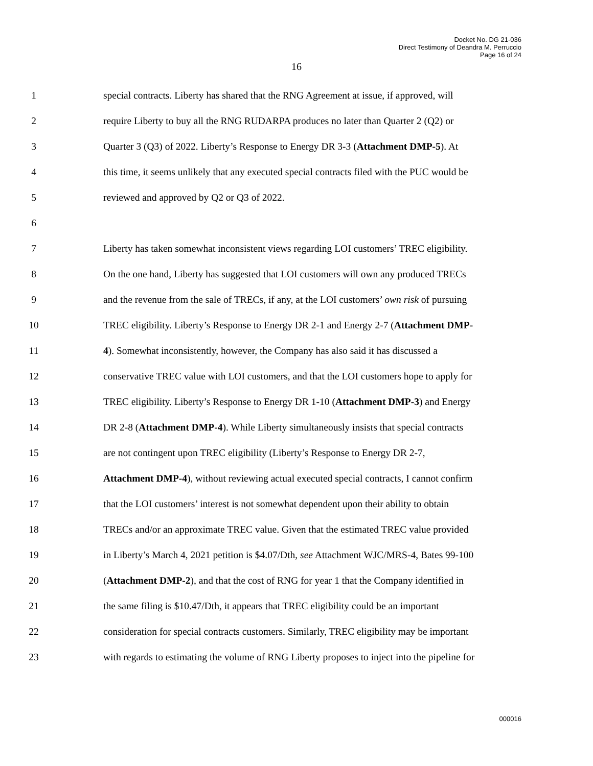Docket No. DG 21-036
Direct Testimony of Deandra M. Perruccio
Page 16 of 24
16
1 special contracts. Liberty has shared that the RNG Agreement at issue, if approved, will
2 require Liberty to buy all the RNG RUDARPA produces no later than Quarter 2 (Q2) or
3 Quarter 3 (Q3) of 2022. Liberty’s Response to Energy DR 3-3 (Attachment DMP-5). At
4 this time, it seems unlikely that any executed special contracts filed with the PUC would be
5 reviewed and approved by Q2 or Q3 of 2022.
6
7 Liberty has taken somewhat inconsistent views regarding LOI customers’ TREC eligibility.
8 On the one hand, Liberty has suggested that LOI customers will own any produced TRECs
9 and the revenue from the sale of TRECs, if any, at the LOI customers’ own risk of pursuing
10 TREC eligibility. Liberty’s Response to Energy DR 2-1 and Energy 2-7 (Attachment DMP-
11 4). Somewhat inconsistently, however, the Company has also said it has discussed a
12 conservative TREC value with LOI customers, and that the LOI customers hope to apply for
13 TREC eligibility. Liberty’s Response to Energy DR 1-10 (Attachment DMP-3) and Energy
14 DR 2-8 (Attachment DMP-4). While Liberty simultaneously insists that special contracts
15 are not contingent upon TREC eligibility (Liberty’s Response to Energy DR 2-7,
16 Attachment DMP-4), without reviewing actual executed special contracts, I cannot confirm
17 that the LOI customers’ interest is not somewhat dependent upon their ability to obtain
18 TRECs and/or an approximate TREC value. Given that the estimated TREC value provided
19 in Liberty’s March 4, 2021 petition is $4.07/Dth, see Attachment WJC/MRS-4, Bates 99-100
20 (Attachment DMP-2), and that the cost of RNG for year 1 that the Company identified in
21 the same filing is $10.47/Dth, it appears that TREC eligibility could be an important
22 consideration for special contracts customers. Similarly, TREC eligibility may be important
23 with regards to estimating the volume of RNG Liberty proposes to inject into the pipeline for
000016